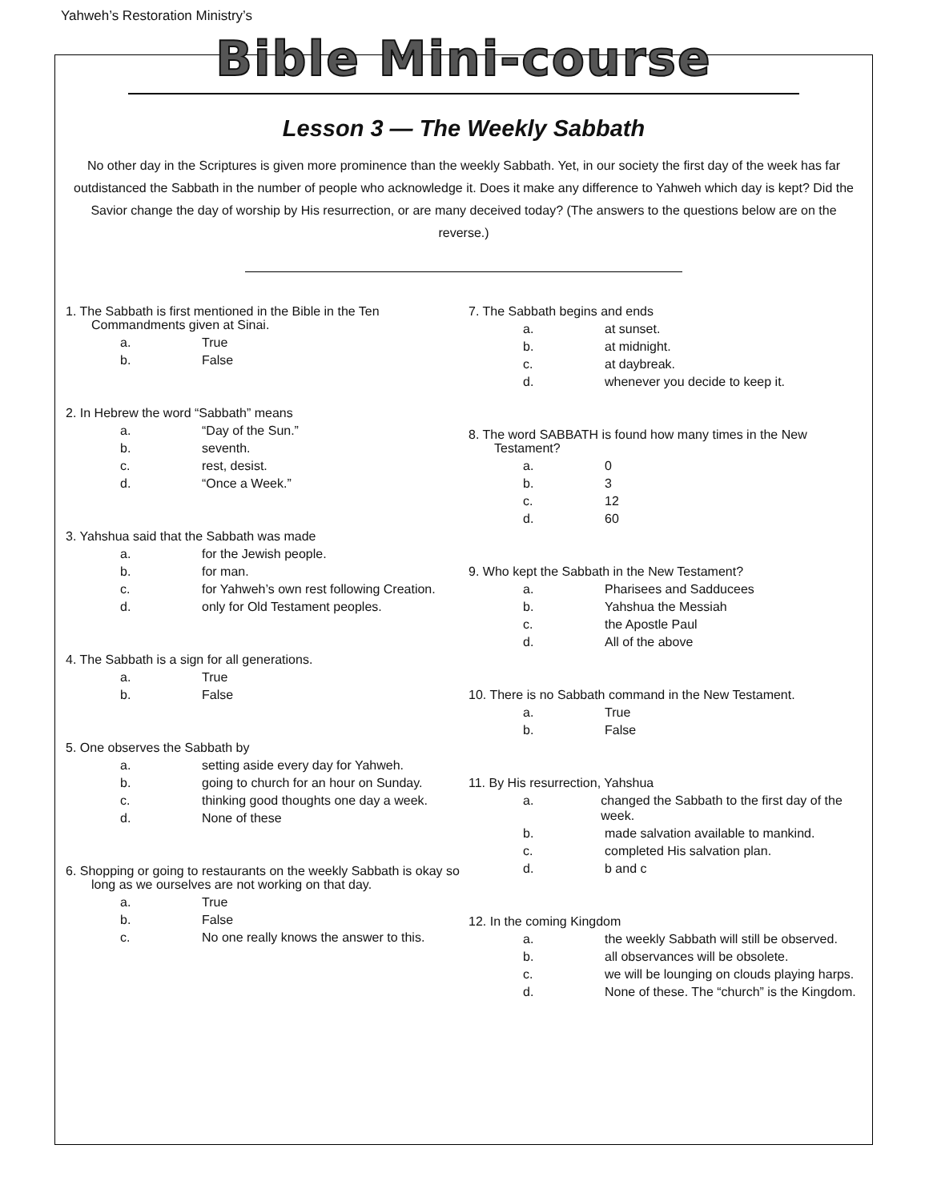Yahweh’s Restoration Ministry’s
Bible Mini-course
Lesson 3 — The Weekly Sabbath
No other day in the Scriptures is given more prominence than the weekly Sabbath. Yet, in our society the first day of the week has far outdistanced the Sabbath in the number of people who acknowledge it. Does it make any difference to Yahweh which day is kept? Did the Savior change the day of worship by His resurrection, or are many deceived today? (The answers to the questions below are on the reverse.)
1. The Sabbath is first mentioned in the Bible in the Ten Commandments given at Sinai.
a. True
b. False
2. In Hebrew the word “Sabbath” means
a. “Day of the Sun.”
b. seventh.
c. rest, desist.
d. “Once a Week.”
3. Yahshua said that the Sabbath was made
a. for the Jewish people.
b. for man.
c. for Yahweh’s own rest following Creation.
d. only for Old Testament peoples.
4. The Sabbath is a sign for all generations.
a. True
b. False
5. One observes the Sabbath by
a. setting aside every day for Yahweh.
b. going to church for an hour on Sunday.
c. thinking good thoughts one day a week.
d. None of these
6. Shopping or going to restaurants on the weekly Sabbath is okay so long as we ourselves are not working on that day.
a. True
b. False
c. No one really knows the answer to this.
7. The Sabbath begins and ends
a. at sunset.
b. at midnight.
c. at daybreak.
d. whenever you decide to keep it.
8. The word SABBATH is found how many times in the New Testament?
a. 0
b. 3
c. 12
d. 60
9. Who kept the Sabbath in the New Testament?
a. Pharisees and Sadducees
b. Yahshua the Messiah
c. the Apostle Paul
d. All of the above
10. There is no Sabbath command in the New Testament.
a. True
b. False
11. By His resurrection, Yahshua
a. changed the Sabbath to the first day of the week.
b. made salvation available to mankind.
c. completed His salvation plan.
d. b and c
12. In the coming Kingdom
a. the weekly Sabbath will still be observed.
b. all observances will be obsolete.
c. we will be lounging on clouds playing harps.
d. None of these. The “church” is the Kingdom.